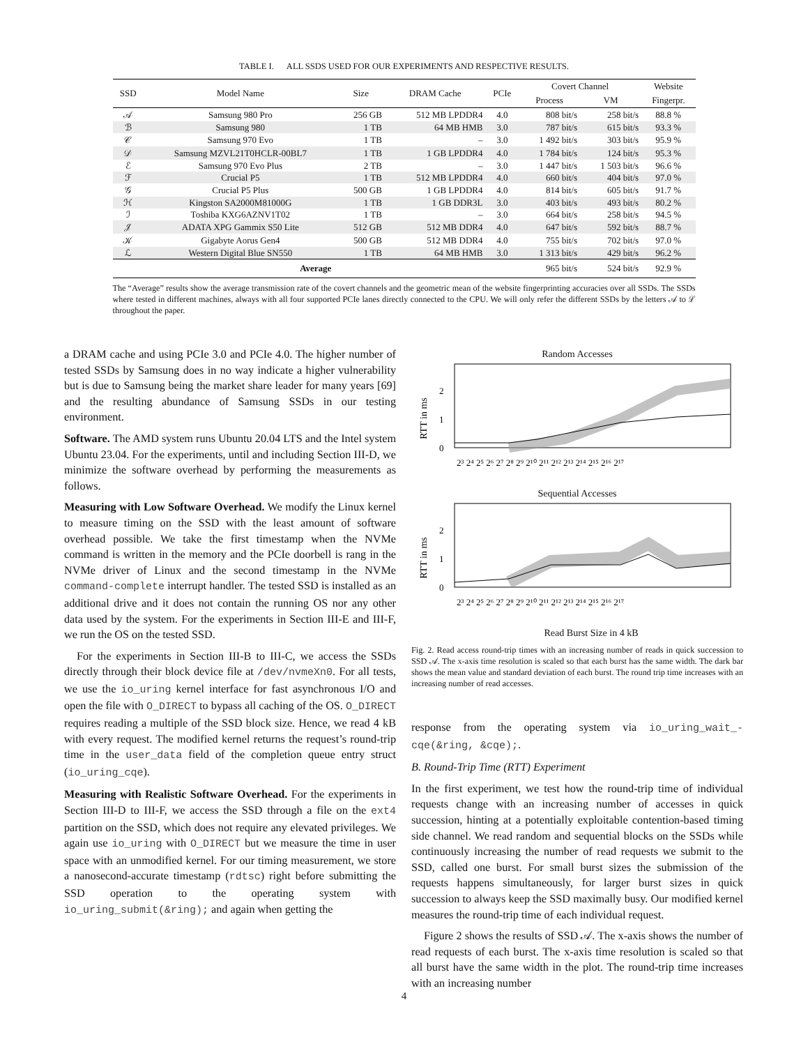TABLE I. ALL SSDS USED FOR OUR EXPERIMENTS AND RESPECTIVE RESULTS.
| SSD | Model Name | Size | DRAM Cache | PCIe | Covert Channel | | Website |
| --- | --- | --- | --- | --- | --- | --- | --- |
| | | | | | Process | VM | Fingerpr. |
| 𝒜 | Samsung 980 Pro | 256 GB | 512 MB LPDDR4 | 4.0 | 808 bit/s | 258 bit/s | 88.8 % |
| ℬ | Samsung 980 | 1 TB | 64 MB HMB | 3.0 | 787 bit/s | 615 bit/s | 93.3 % |
| 𝒞 | Samsung 970 Evo | 1 TB | – | 3.0 | 1 492 bit/s | 303 bit/s | 95.9 % |
| 𝒟 | Samsung MZVL21T0HCLR-00BL7 | 1 TB | 1 GB LPDDR4 | 4.0 | 1 784 bit/s | 124 bit/s | 95.3 % |
| ℰ | Samsung 970 Evo Plus | 2 TB | – | 3.0 | 1 447 bit/s | 1 503 bit/s | 96.6 % |
| ℱ | Crucial P5 | 1 TB | 512 MB LPDDR4 | 4.0 | 660 bit/s | 404 bit/s | 97.0 % |
| 𝒢 | Crucial P5 Plus | 500 GB | 1 GB LPDDR4 | 4.0 | 814 bit/s | 605 bit/s | 91.7 % |
| ℋ | Kingston SA2000M81000G | 1 TB | 1 GB DDR3L | 3.0 | 403 bit/s | 493 bit/s | 80.2 % |
| ℐ | Toshiba KXG6AZNV1T02 | 1 TB | – | 3.0 | 664 bit/s | 258 bit/s | 94.5 % |
| 𝒥 | ADATA XPG Gammix S50 Lite | 512 GB | 512 MB DDR4 | 4.0 | 647 bit/s | 592 bit/s | 88.7 % |
| 𝒦 | Gigabyte Aorus Gen4 | 500 GB | 512 MB DDR4 | 4.0 | 755 bit/s | 702 bit/s | 97.0 % |
| ℒ | Western Digital Blue SN550 | 1 TB | 64 MB HMB | 3.0 | 1 313 bit/s | 429 bit/s | 96.2 % |
| Average | | | | | 965 bit/s | 524 bit/s | 92.9 % |
The “Average” results show the average transmission rate of the covert channels and the geometric mean of the website fingerprinting accuracies over all SSDs. The SSDs where tested in different machines, always with all four supported PCIe lanes directly connected to the CPU. We will only refer the different SSDs by the letters 𝒜 to ℒ throughout the paper.
a DRAM cache and using PCIe 3.0 and PCIe 4.0. The higher number of tested SSDs by Samsung does in no way indicate a higher vulnerability but is due to Samsung being the market share leader for many years [69] and the resulting abundance of Samsung SSDs in our testing environment.
Software. The AMD system runs Ubuntu 20.04 LTS and the Intel system Ubuntu 23.04. For the experiments, until and including Section III-D, we minimize the software overhead by performing the measurements as follows.
Measuring with Low Software Overhead. We modify the Linux kernel to measure timing on the SSD with the least amount of software overhead possible. We take the first timestamp when the NVMe command is written in the memory and the PCIe doorbell is rang in the NVMe driver of Linux and the second timestamp in the NVMe command-complete interrupt handler. The tested SSD is installed as an additional drive and it does not contain the running OS nor any other data used by the system. For the experiments in Section III-E and III-F, we run the OS on the tested SSD.
For the experiments in Section III-B to III-C, we access the SSDs directly through their block device file at /dev/nvmeXn0. For all tests, we use the io_uring kernel interface for fast asynchronous I/O and open the file with O_DIRECT to bypass all caching of the OS. O_DIRECT requires reading a multiple of the SSD block size. Hence, we read 4 kB with every request. The modified kernel returns the request’s round-trip time in the user_data field of the completion queue entry struct (io_uring_cqe).
Measuring with Realistic Software Overhead. For the experiments in Section III-D to III-F, we access the SSD through a file on the ext4 partition on the SSD, which does not require any elevated privileges. We again use io_uring with O_DIRECT but we measure the time in user space with an unmodified kernel. For our timing measurement, we store a nanosecond-accurate timestamp (rdtsc) right before submitting the SSD operation to the operating system with io_uring_submit(&ring); and again when getting the
Random Accesses
RTT in ms
0
1
2
2³ 2⁴ 2⁵ 2⁶ 2⁷ 2⁸ 2⁹ 2¹⁰ 2¹¹ 2¹² 2¹³ 2¹⁴ 2¹⁵ 2¹⁶ 2¹⁷
Sequential Accesses
RTT in ms
0
1
2
2³ 2⁴ 2⁵ 2⁶ 2⁷ 2⁸ 2⁹ 2¹⁰ 2¹¹ 2¹² 2¹³ 2¹⁴ 2¹⁵ 2¹⁶ 2¹⁷
Read Burst Size in 4 kB
Fig. 2. Read access round-trip times with an increasing number of reads in quick succession to SSD 𝒜. The x-axis time resolution is scaled so that each burst has the same width. The dark bar shows the mean value and standard deviation of each burst. The round trip time increases with an increasing number of read accesses.
response from the operating system via io_uring_wait_-cqe(&ring, &cqe);.
B. Round-Trip Time (RTT) Experiment
In the first experiment, we test how the round-trip time of individual requests change with an increasing number of accesses in quick succession, hinting at a potentially exploitable contention-based timing side channel. We read random and sequential blocks on the SSDs while continuously increasing the number of read requests we submit to the SSD, called one burst. For small burst sizes the submission of the requests happens simultaneously, for larger burst sizes in quick succession to always keep the SSD maximally busy. Our modified kernel measures the round-trip time of each individual request.
Figure 2 shows the results of SSD 𝒜. The x-axis shows the number of read requests of each burst. The x-axis time resolution is scaled so that all burst have the same width in the plot. The round-trip time increases with an increasing number
4